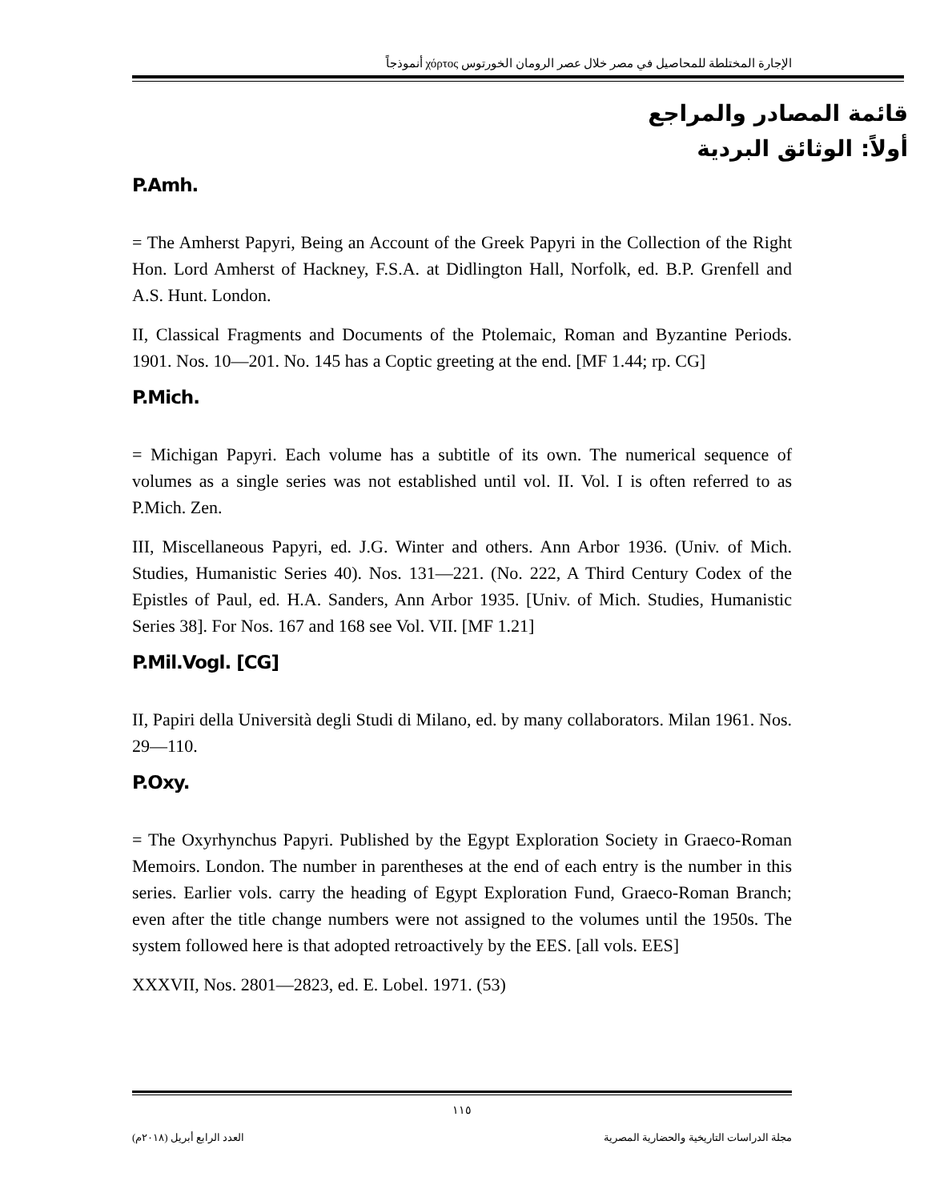الإجارة المختلطة للمحاصيل في مصر خلال عصر الرومان الخورتوس χόρτος أنموذجاً
قائمة المصادر والمراجع
أولاً: الوثائق البردية
P.Amh.
= The Amherst Papyri, Being an Account of the Greek Papyri in the Collection of the Right Hon. Lord Amherst of Hackney, F.S.A. at Didlington Hall, Norfolk, ed. B.P. Grenfell and A.S. Hunt. London.
II, Classical Fragments and Documents of the Ptolemaic, Roman and Byzantine Periods. 1901. Nos. 10—201. No. 145 has a Coptic greeting at the end. [MF 1.44; rp. CG]
P.Mich.
= Michigan Papyri. Each volume has a subtitle of its own. The numerical sequence of volumes as a single series was not established until vol. II. Vol. I is often referred to as P.Mich. Zen.
III, Miscellaneous Papyri, ed. J.G. Winter and others. Ann Arbor 1936. (Univ. of Mich. Studies, Humanistic Series 40). Nos. 131—221. (No. 222, A Third Century Codex of the Epistles of Paul, ed. H.A. Sanders, Ann Arbor 1935. [Univ. of Mich. Studies, Humanistic Series 38]. For Nos. 167 and 168 see Vol. VII. [MF 1.21]
P.Mil.Vogl. [CG]
II, Papiri della Università degli Studi di Milano, ed. by many collaborators. Milan 1961. Nos. 29—110.
P.Oxy.
= The Oxyrhynchus Papyri. Published by the Egypt Exploration Society in Graeco-Roman Memoirs. London. The number in parentheses at the end of each entry is the number in this series. Earlier vols. carry the heading of Egypt Exploration Fund, Graeco-Roman Branch; even after the title change numbers were not assigned to the volumes until the 1950s. The system followed here is that adopted retroactively by the EES. [all vols. EES]
XXXVII, Nos. 2801—2823, ed. E. Lobel. 1971. (53)
١١٥
مجلة الدراسات التاريخية والحضارية المصرية العدد الرابع أبريل (٢٠١٨م)